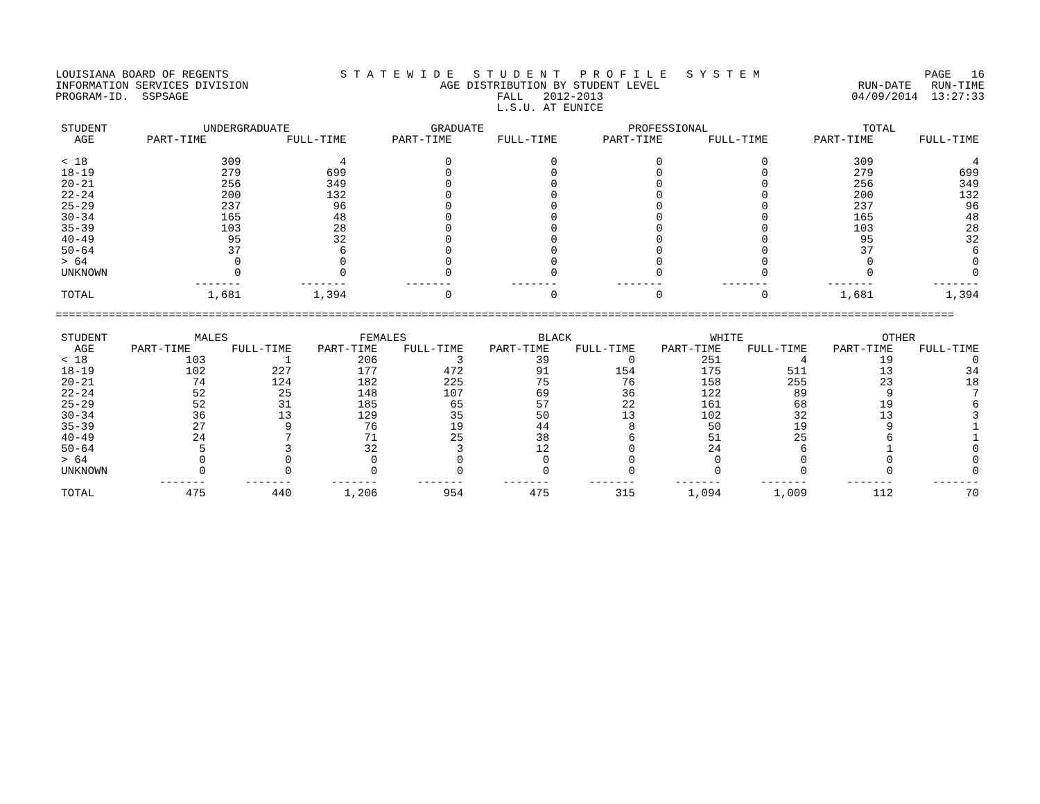LOUISIANA BOARD OF REGENTS INFORMATION SERVICES DIVISION PROGRAM-ID. SSPSAGE
S T A T E W I D E S T U D E N T P R O F I L E S Y S T E M AGE DISTRIBUTION BY STUDENT LEVEL FALL 2012-2013 L.S.U. AT EUNICE
PAGE 16 RUN-DATE RUN-TIME 04/09/2014 13:27:33
| STUDENT AGE | UNDERGRADUATE | | GRADUATE | | PROFESSIONAL | | TOTAL | |
| --- | --- | --- | --- | --- | --- | --- | --- | --- |
| | PART-TIME | FULL-TIME | PART-TIME | FULL-TIME | PART-TIME | FULL-TIME | PART-TIME | FULL-TIME |
| < 18 | 309 | 4 | 0 | 0 | 0 | 0 | 309 | 4 |
| 18-19 | 279 | 699 | 0 | 0 | 0 | 0 | 279 | 699 |
| 20-21 | 256 | 349 | 0 | 0 | 0 | 0 | 256 | 349 |
| 22-24 | 200 | 132 | 0 | 0 | 0 | 0 | 200 | 132 |
| 25-29 | 237 | 96 | 0 | 0 | 0 | 0 | 237 | 96 |
| 30-34 | 165 | 48 | 0 | 0 | 0 | 0 | 165 | 48 |
| 35-39 | 103 | 28 | 0 | 0 | 0 | 0 | 103 | 28 |
| 40-49 | 95 | 32 | 0 | 0 | 0 | 0 | 95 | 32 |
| 50-64 | 37 | 6 | 0 | 0 | 0 | 0 | 37 | 6 |
| > 64 | 0 | 0 | 0 | 0 | 0 | 0 | 0 | 0 |
| UNKNOWN | 0 | 0 | 0 | 0 | 0 | 0 | 0 | 0 |
| | ------- | ------- | ------- | ------- | ------- | ------- | ------- | ------- |
| TOTAL | 1,681 | 1,394 | 0 | 0 | 0 | 0 | 1,681 | 1,394 |
=======================================================================================================================================
| STUDENT AGE | MALES | | FEMALES | | BLACK | | WHITE | | OTHER | |
| --- | --- | --- | --- | --- | --- | --- | --- | --- | --- | --- |
| | PART-TIME | FULL-TIME | PART-TIME | FULL-TIME | PART-TIME | FULL-TIME | PART-TIME | FULL-TIME | PART-TIME | FULL-TIME |
| < 18 | 103 | 1 | 206 | 3 | 39 | 0 | 251 | 4 | 19 | 0 |
| 18-19 | 102 | 227 | 177 | 472 | 91 | 154 | 175 | 511 | 13 | 34 |
| 20-21 | 74 | 124 | 182 | 225 | 75 | 76 | 158 | 255 | 23 | 18 |
| 22-24 | 52 | 25 | 148 | 107 | 69 | 36 | 122 | 89 | 9 | 7 |
| 25-29 | 52 | 31 | 185 | 65 | 57 | 22 | 161 | 68 | 19 | 6 |
| 30-34 | 36 | 13 | 129 | 35 | 50 | 13 | 102 | 32 | 13 | 3 |
| 35-39 | 27 | 9 | 76 | 19 | 44 | 8 | 50 | 19 | 9 | 1 |
| 40-49 | 24 | 7 | 71 | 25 | 38 | 6 | 51 | 25 | 6 | 1 |
| 50-64 | 5 | 3 | 32 | 3 | 12 | 0 | 24 | 6 | 1 | 0 |
| > 64 | 0 | 0 | 0 | 0 | 0 | 0 | 0 | 0 | 0 | 0 |
| UNKNOWN | 0 | 0 | 0 | 0 | 0 | 0 | 0 | 0 | 0 | 0 |
| | ------- | ------- | ------- | ------- | ------- | ------- | ------- | ------- | ------- | ------- |
| TOTAL | 475 | 440 | 1,206 | 954 | 475 | 315 | 1,094 | 1,009 | 112 | 70 |